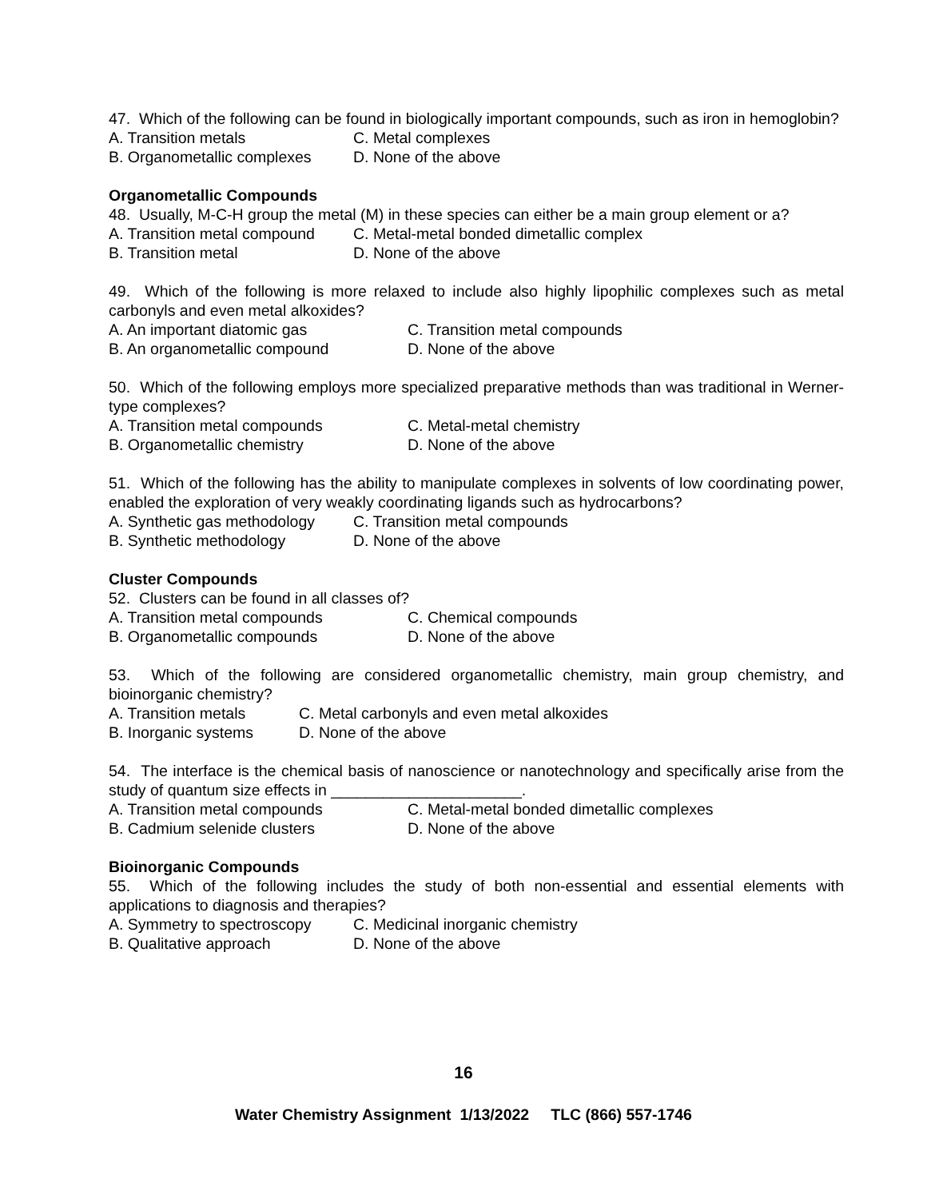47. Which of the following can be found in biologically important compounds, such as iron in hemoglobin?
A. Transition metals C. Metal complexes
B. Organometallic complexes D. None of the above
Organometallic Compounds
48. Usually, M-C-H group the metal (M) in these species can either be a main group element or a?
A. Transition metal compound C. Metal-metal bonded dimetallic complex
B. Transition metal D. None of the above
49. Which of the following is more relaxed to include also highly lipophilic complexes such as metal carbonyls and even metal alkoxides?
A. An important diatomic gas C. Transition metal compounds
B. An organometallic compound D. None of the above
50. Which of the following employs more specialized preparative methods than was traditional in Werner-type complexes?
A. Transition metal compounds C. Metal-metal chemistry
B. Organometallic chemistry D. None of the above
51. Which of the following has the ability to manipulate complexes in solvents of low coordinating power, enabled the exploration of very weakly coordinating ligands such as hydrocarbons?
A. Synthetic gas methodology C. Transition metal compounds
B. Synthetic methodology D. None of the above
Cluster Compounds
52. Clusters can be found in all classes of?
A. Transition metal compounds C. Chemical compounds
B. Organometallic compounds D. None of the above
53. Which of the following are considered organometallic chemistry, main group chemistry, and bioinorganic chemistry?
A. Transition metals C. Metal carbonyls and even metal alkoxides
B. Inorganic systems D. None of the above
54. The interface is the chemical basis of nanoscience or nanotechnology and specifically arise from the study of quantum size effects in ______________________.
A. Transition metal compounds C. Metal-metal bonded dimetallic complexes
B. Cadmium selenide clusters D. None of the above
Bioinorganic Compounds
55. Which of the following includes the study of both non-essential and essential elements with applications to diagnosis and therapies?
A. Symmetry to spectroscopy C. Medicinal inorganic chemistry
B. Qualitative approach D. None of the above
16
Water Chemistry Assignment 1/13/2022 TLC (866) 557-1746